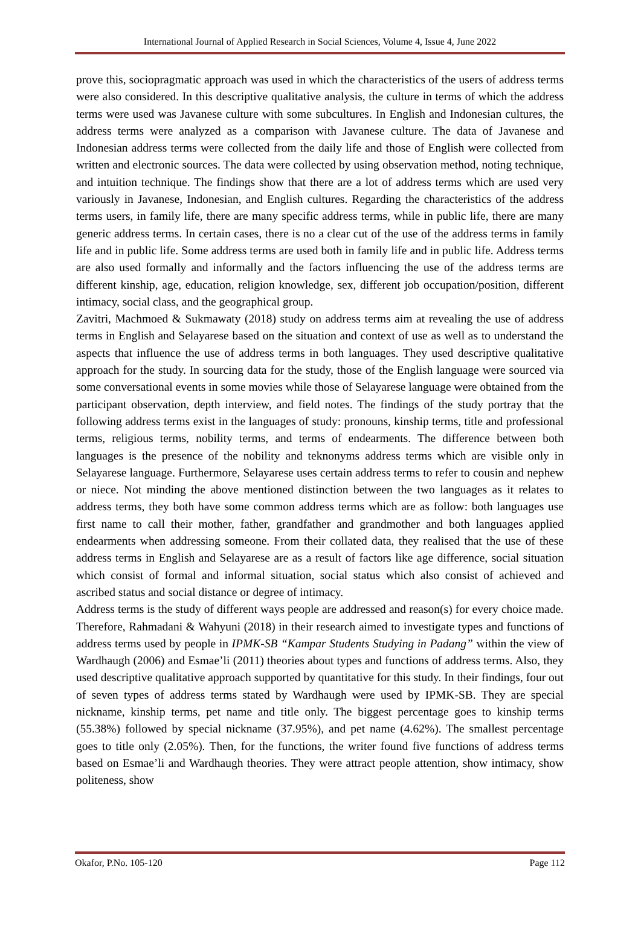International Journal of Applied Research in Social Sciences, Volume 4, Issue 4, June 2022
prove this, sociopragmatic approach was used in which the characteristics of the users of address terms were also considered. In this descriptive qualitative analysis, the culture in terms of which the address terms were used was Javanese culture with some subcultures. In English and Indonesian cultures, the address terms were analyzed as a comparison with Javanese culture. The data of Javanese and Indonesian address terms were collected from the daily life and those of English were collected from written and electronic sources. The data were collected by using observation method, noting technique, and intuition technique. The findings show that there are a lot of address terms which are used very variously in Javanese, Indonesian, and English cultures. Regarding the characteristics of the address terms users, in family life, there are many specific address terms, while in public life, there are many generic address terms. In certain cases, there is no a clear cut of the use of the address terms in family life and in public life. Some address terms are used both in family life and in public life. Address terms are also used formally and informally and the factors influencing the use of the address terms are different kinship, age, education, religion knowledge, sex, different job occupation/position, different intimacy, social class, and the geographical group.
Zavitri, Machmoed & Sukmawaty (2018) study on address terms aim at revealing the use of address terms in English and Selayarese based on the situation and context of use as well as to understand the aspects that influence the use of address terms in both languages. They used descriptive qualitative approach for the study. In sourcing data for the study, those of the English language were sourced via some conversational events in some movies while those of Selayarese language were obtained from the participant observation, depth interview, and field notes. The findings of the study portray that the following address terms exist in the languages of study: pronouns, kinship terms, title and professional terms, religious terms, nobility terms, and terms of endearments. The difference between both languages is the presence of the nobility and teknonyms address terms which are visible only in Selayarese language. Furthermore, Selayarese uses certain address terms to refer to cousin and nephew or niece. Not minding the above mentioned distinction between the two languages as it relates to address terms, they both have some common address terms which are as follow: both languages use first name to call their mother, father, grandfather and grandmother and both languages applied endearments when addressing someone. From their collated data, they realised that the use of these address terms in English and Selayarese are as a result of factors like age difference, social situation which consist of formal and informal situation, social status which also consist of achieved and ascribed status and social distance or degree of intimacy.
Address terms is the study of different ways people are addressed and reason(s) for every choice made. Therefore, Rahmadani & Wahyuni (2018) in their research aimed to investigate types and functions of address terms used by people in IPMK-SB “Kampar Students Studying in Padang” within the view of Wardhaugh (2006) and Esmae’li (2011) theories about types and functions of address terms. Also, they used descriptive qualitative approach supported by quantitative for this study. In their findings, four out of seven types of address terms stated by Wardhaugh were used by IPMK-SB. They are special nickname, kinship terms, pet name and title only. The biggest percentage goes to kinship terms (55.38%) followed by special nickname (37.95%), and pet name (4.62%). The smallest percentage goes to title only (2.05%). Then, for the functions, the writer found five functions of address terms based on Esmae’li and Wardhaugh theories. They were attract people attention, show intimacy, show politeness, show
Okafor, P.No. 105-120 Page 112